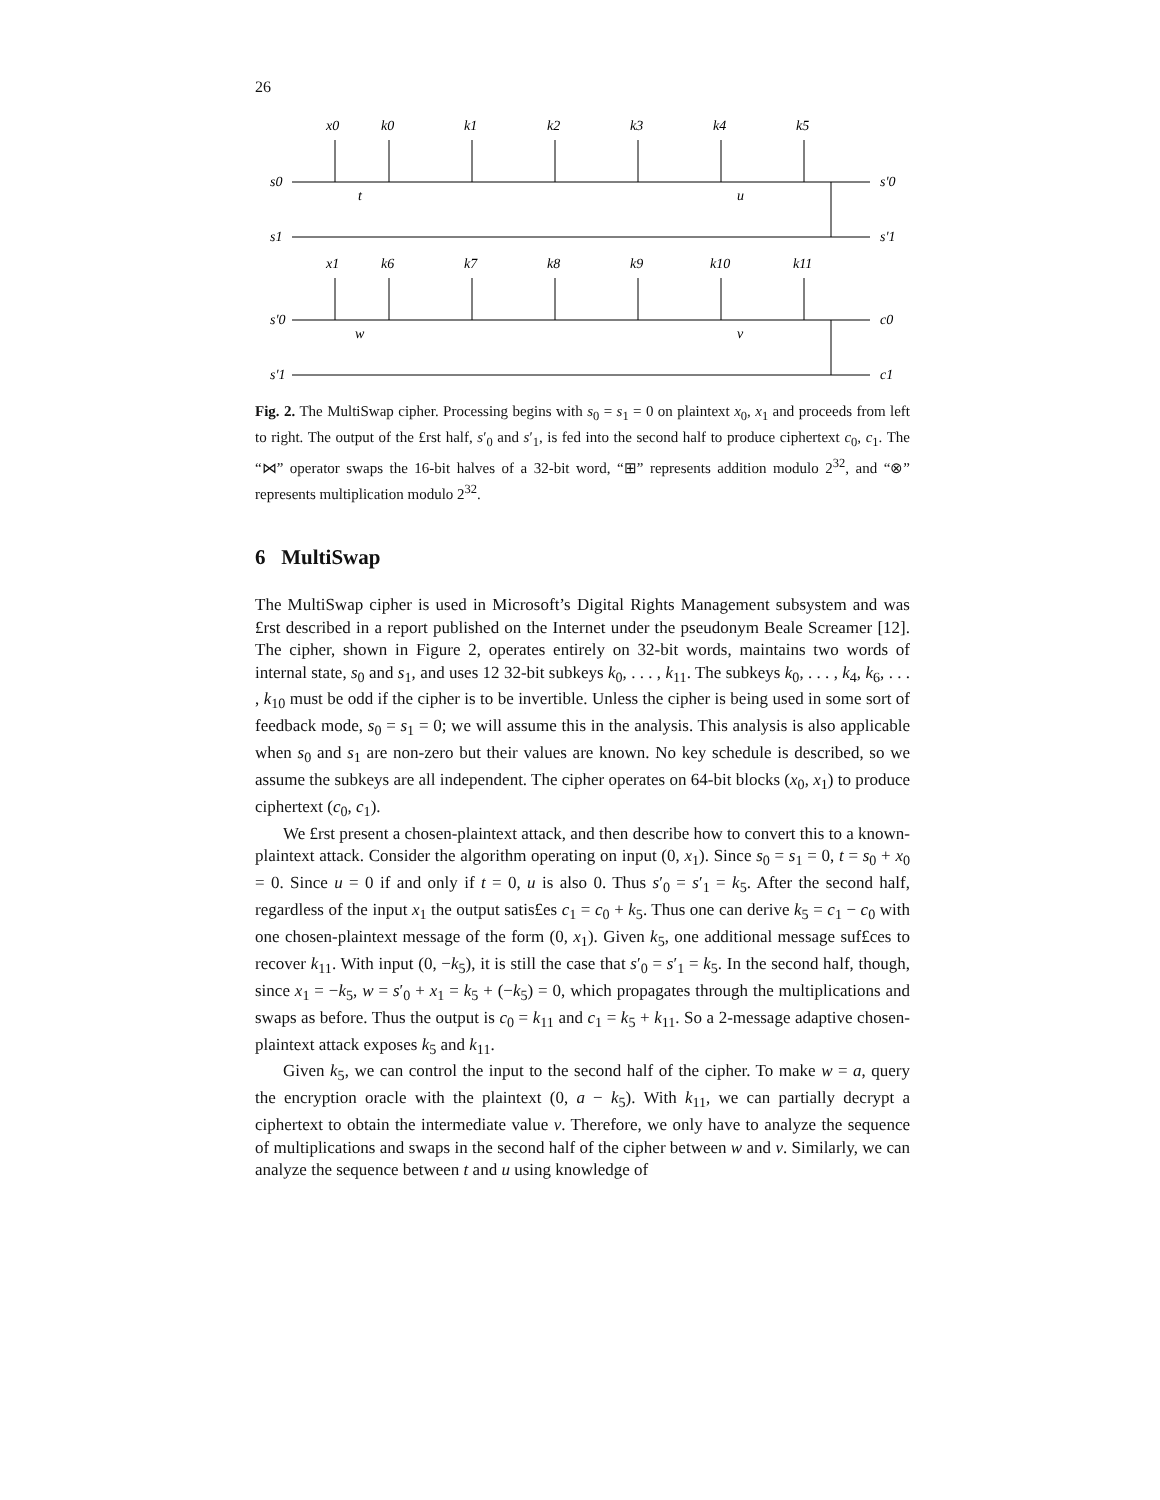26
s0
s1
s′0
s′1
s′0
s′1
c0
c1
x0
k0
k1
k2
k3
k4
k5
x1
k6
k7
k8
k9
k10
k11
t
u
w
v
Fig. 2. The MultiSwap cipher. Processing begins with s<sub>0</sub> = s<sub>1</sub> = 0 on plaintext x<sub>0</sub>, x<sub>1</sub> and proceeds from left to right. The output of the £rst half, s′<sub>0</sub> and s′<sub>1</sub>, is fed into the second half to produce ciphertext c<sub>0</sub>, c<sub>1</sub>. The “⋈” operator swaps the 16-bit halves of a 32-bit word, “⊞” represents addition modulo 2<sup>32</sup>, and “⊗” represents multiplication modulo 2<sup>32</sup>.
6 MultiSwap
The MultiSwap cipher is used in Microsoft’s Digital Rights Management subsystem and was £rst described in a report published on the Internet under the pseudonym Beale Screamer [12]. The cipher, shown in Figure 2, operates entirely on 32-bit words, maintains two words of internal state, s<sub>0</sub> and s<sub>1</sub>, and uses 12 32-bit subkeys k<sub>0</sub>, . . . , k<sub>11</sub>. The subkeys k<sub>0</sub>, . . . , k<sub>4</sub>, k<sub>6</sub>, . . . , k<sub>10</sub> must be odd if the cipher is to be invertible. Unless the cipher is being used in some sort of feedback mode, s<sub>0</sub> = s<sub>1</sub> = 0; we will assume this in the analysis. This analysis is also applicable when s<sub>0</sub> and s<sub>1</sub> are non-zero but their values are known. No key schedule is described, so we assume the subkeys are all independent. The cipher operates on 64-bit blocks (x<sub>0</sub>, x<sub>1</sub>) to produce ciphertext (c<sub>0</sub>, c<sub>1</sub>).
We £rst present a chosen-plaintext attack, and then describe how to convert this to a known-plaintext attack. Consider the algorithm operating on input (0, x<sub>1</sub>). Since s<sub>0</sub> = s<sub>1</sub> = 0, t = s<sub>0</sub> + x<sub>0</sub> = 0. Since u = 0 if and only if t = 0, u is also 0. Thus s′<sub>0</sub> = s′<sub>1</sub> = k<sub>5</sub>. After the second half, regardless of the input x<sub>1</sub> the output satis£es c<sub>1</sub> = c<sub>0</sub> + k<sub>5</sub>. Thus one can derive k<sub>5</sub> = c<sub>1</sub> − c<sub>0</sub> with one chosen-plaintext message of the form (0, x<sub>1</sub>). Given k<sub>5</sub>, one additional message suf£ces to recover k<sub>11</sub>. With input (0, −k<sub>5</sub>), it is still the case that s′<sub>0</sub> = s′<sub>1</sub> = k<sub>5</sub>. In the second half, though, since x<sub>1</sub> = −k<sub>5</sub>, w = s′<sub>0</sub> + x<sub>1</sub> = k<sub>5</sub> + (−k<sub>5</sub>) = 0, which propagates through the multiplications and swaps as before. Thus the output is c<sub>0</sub> = k<sub>11</sub> and c<sub>1</sub> = k<sub>5</sub> + k<sub>11</sub>. So a 2-message adaptive chosen-plaintext attack exposes k<sub>5</sub> and k<sub>11</sub>.
Given k<sub>5</sub>, we can control the input to the second half of the cipher. To make w = a, query the encryption oracle with the plaintext (0, a − k<sub>5</sub>). With k<sub>11</sub>, we can partially decrypt a ciphertext to obtain the intermediate value v. Therefore, we only have to analyze the sequence of multiplications and swaps in the second half of the cipher between w and v. Similarly, we can analyze the sequence between t and u using knowledge of